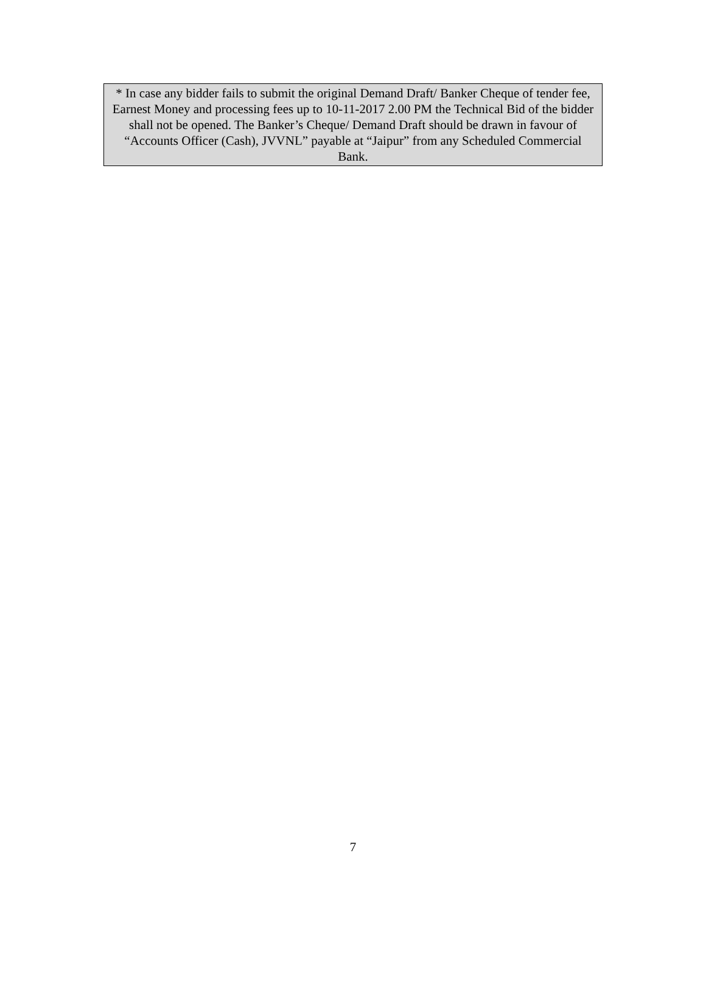* In case any bidder fails to submit the original Demand Draft/ Banker Cheque of tender fee, Earnest Money and processing fees up to 10-11-2017 2.00 PM the Technical Bid of the bidder shall not be opened. The Banker’s Cheque/ Demand Draft should be drawn in favour of “Accounts Officer (Cash), JVVNL” payable at “Jaipur” from any Scheduled Commercial Bank.
7